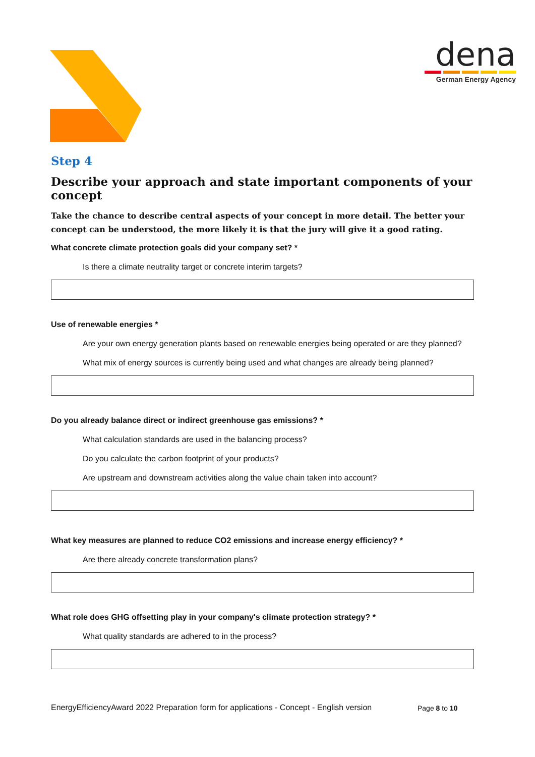dena
German Energy Agency
Step 4
Describe your approach and state important components of your concept
Take the chance to describe central aspects of your concept in more detail. The better your concept can be understood, the more likely it is that the jury will give it a good rating.
What concrete climate protection goals did your company set? *
Is there a climate neutrality target or concrete interim targets?
Use of renewable energies *
Are your own energy generation plants based on renewable energies being operated or are they planned?
What mix of energy sources is currently being used and what changes are already being planned?
Do you already balance direct or indirect greenhouse gas emissions? *
What calculation standards are used in the balancing process?
Do you calculate the carbon footprint of your products?
Are upstream and downstream activities along the value chain taken into account?
What key measures are planned to reduce CO2 emissions and increase energy efficiency? *
Are there already concrete transformation plans?
What role does GHG offsetting play in your company's climate protection strategy? *
What quality standards are adhered to in the process?
EnergyEfficiencyAward 2022 Preparation form for applications - Concept - English version
Page 8 to 10